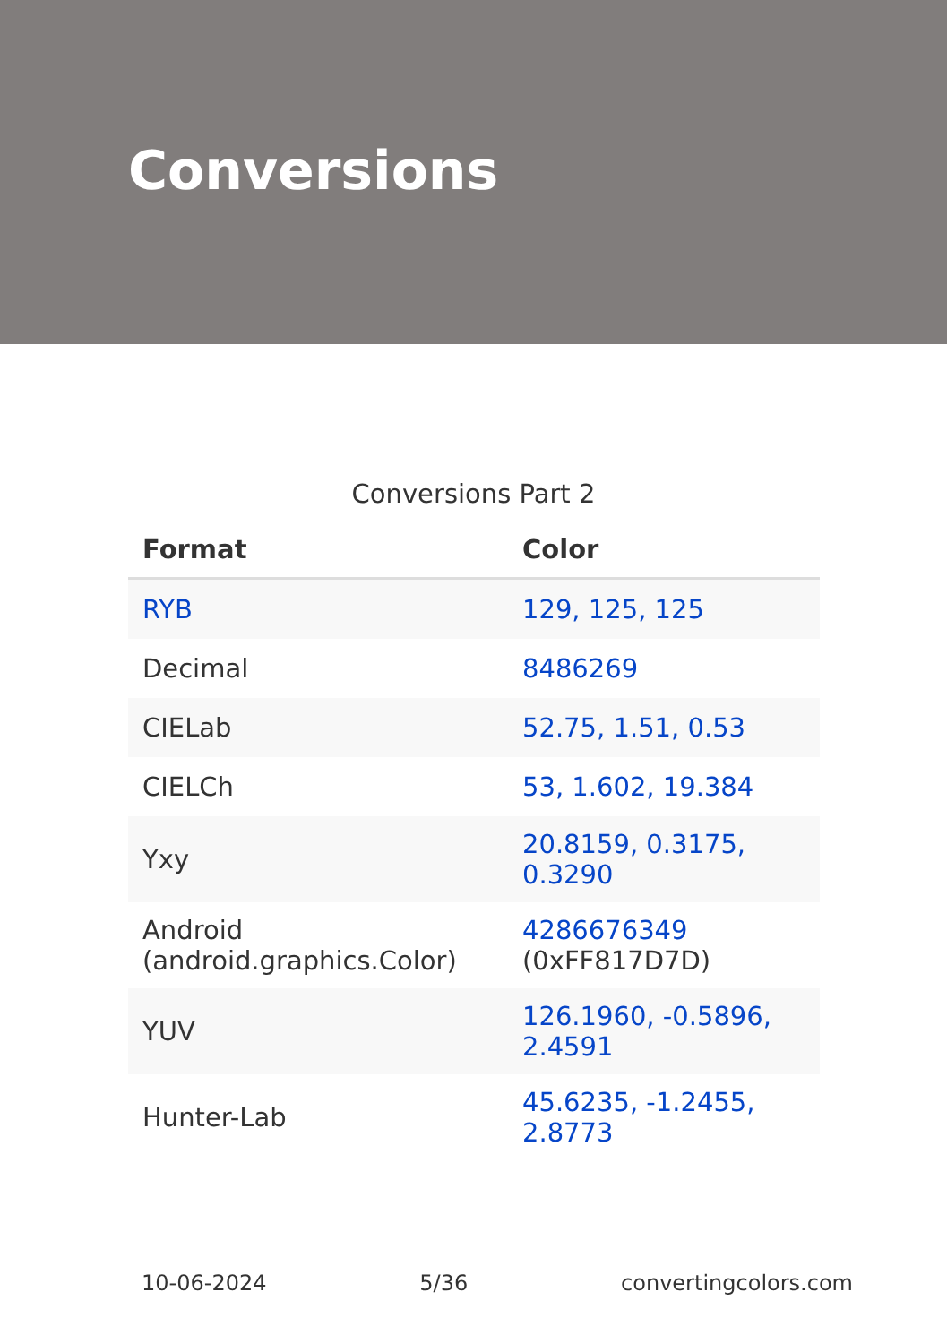Conversions
Conversions Part 2
| Format | Color |
| --- | --- |
| RYB | 129, 125, 125 |
| Decimal | 8486269 |
| CIELab | 52.75, 1.51, 0.53 |
| CIELCh | 53, 1.602, 19.384 |
| Yxy | 20.8159, 0.3175, 0.3290 |
| Android (android.graphics.Color) | 4286676349 (0xFF817D7D) |
| YUV | 126.1960, -0.5896, 2.4591 |
| Hunter-Lab | 45.6235, -1.2455, 2.8773 |
10-06-2024 5/36 convertingcolors.com